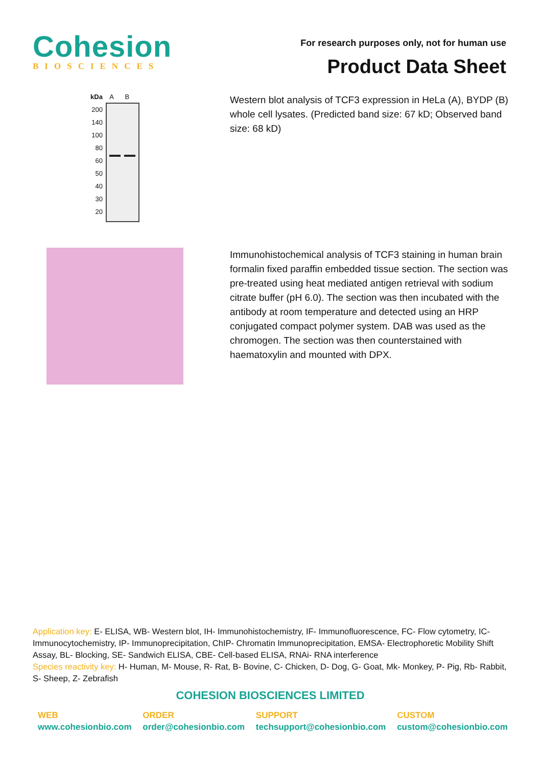Cohesion
BIOSCIENCES
For research purposes only, not for human use
Product Data Sheet
kDa
200
140
100
80
60
50
40
30
20
A B
Western blot analysis of TCF3 expression in HeLa (A), BYDP (B) whole cell lysates. (Predicted band size: 67 kD; Observed band size: 68 kD)
Immunohistochemical analysis of TCF3 staining in human brain formalin fixed paraffin embedded tissue section. The section was pre-treated using heat mediated antigen retrieval with sodium citrate buffer (pH 6.0). The section was then incubated with the antibody at room temperature and detected using an HRP conjugated compact polymer system. DAB was used as the chromogen. The section was then counterstained with haematoxylin and mounted with DPX.
Application key: E- ELISA, WB- Western blot, IH- Immunohistochemistry, IF- Immunofluorescence, FC- Flow cytometry, IC- Immunocytochemistry, IP- Immunoprecipitation, ChIP- Chromatin Immunoprecipitation, EMSA- Electrophoretic Mobility Shift Assay, BL- Blocking, SE- Sandwich ELISA, CBE- Cell-based ELISA, RNAi- RNA interference
Species reactivity key: H- Human, M- Mouse, R- Rat, B- Bovine, C- Chicken, D- Dog, G- Goat, Mk- Monkey, P- Pig, Rb- Rabbit, S- Sheep, Z- Zebrafish
COHESION BIOSCIENCES LIMITED
WEB
www.cohesionbio.com
ORDER
order@cohesionbio.com
SUPPORT
techsupport@cohesionbio.com
CUSTOM
custom@cohesionbio.com